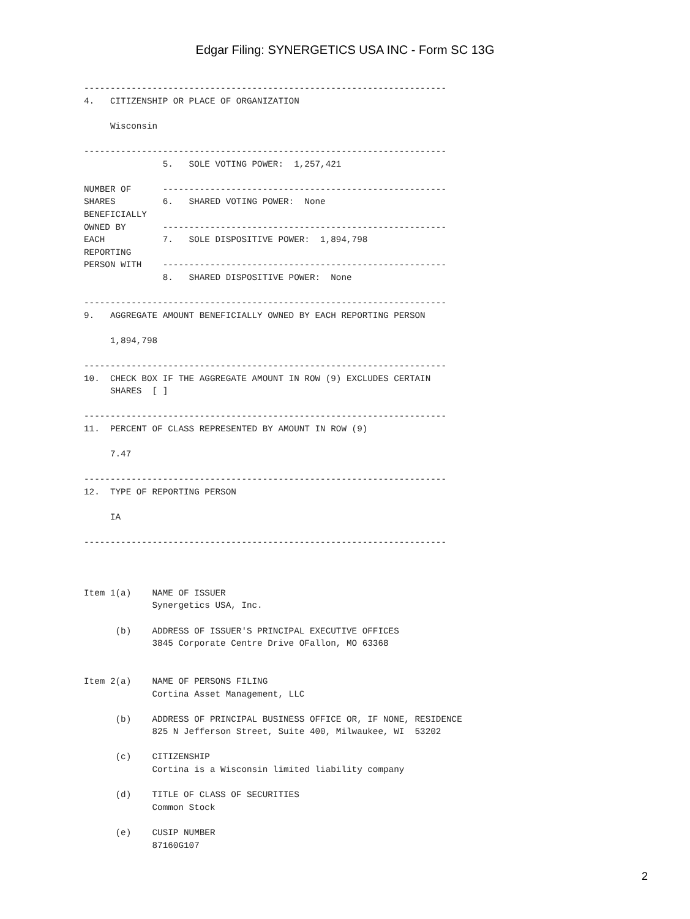Edgar Filing: SYNERGETICS USA INC - Form SC 13G
---------------------------------------------------------------------
4.   CITIZENSHIP OR PLACE OF ORGANIZATION

     Wisconsin

---------------------------------------------------------------------
               5.   SOLE VOTING POWER:  1,257,421

NUMBER OF      ------------------------------------------------------
SHARES         6.   SHARED VOTING POWER:  None
BENEFICIALLY
OWNED BY       ------------------------------------------------------
EACH           7.   SOLE DISPOSITIVE POWER:  1,894,798
REPORTING
PERSON WITH    ------------------------------------------------------
               8.   SHARED DISPOSITIVE POWER:  None

---------------------------------------------------------------------
9.   AGGREGATE AMOUNT BENEFICIALLY OWNED BY EACH REPORTING PERSON

     1,894,798

---------------------------------------------------------------------
10.  CHECK BOX IF THE AGGREGATE AMOUNT IN ROW (9) EXCLUDES CERTAIN
     SHARES  [ ]

---------------------------------------------------------------------
11.  PERCENT OF CLASS REPRESENTED BY AMOUNT IN ROW (9)

     7.47

---------------------------------------------------------------------
12.  TYPE OF REPORTING PERSON

     IA

---------------------------------------------------------------------



Item 1(a)    NAME OF ISSUER
             Synergetics USA, Inc.

      (b)    ADDRESS OF ISSUER'S PRINCIPAL EXECUTIVE OFFICES
             3845 Corporate Centre Drive OFallon, MO 63368


Item 2(a)    NAME OF PERSONS FILING
             Cortina Asset Management, LLC

      (b)    ADDRESS OF PRINCIPAL BUSINESS OFFICE OR, IF NONE, RESIDENCE
             825 N Jefferson Street, Suite 400, Milwaukee, WI  53202

      (c)    CITIZENSHIP
             Cortina is a Wisconsin limited liability company

      (d)    TITLE OF CLASS OF SECURITIES
             Common Stock

      (e)    CUSIP NUMBER
             87160G107
2